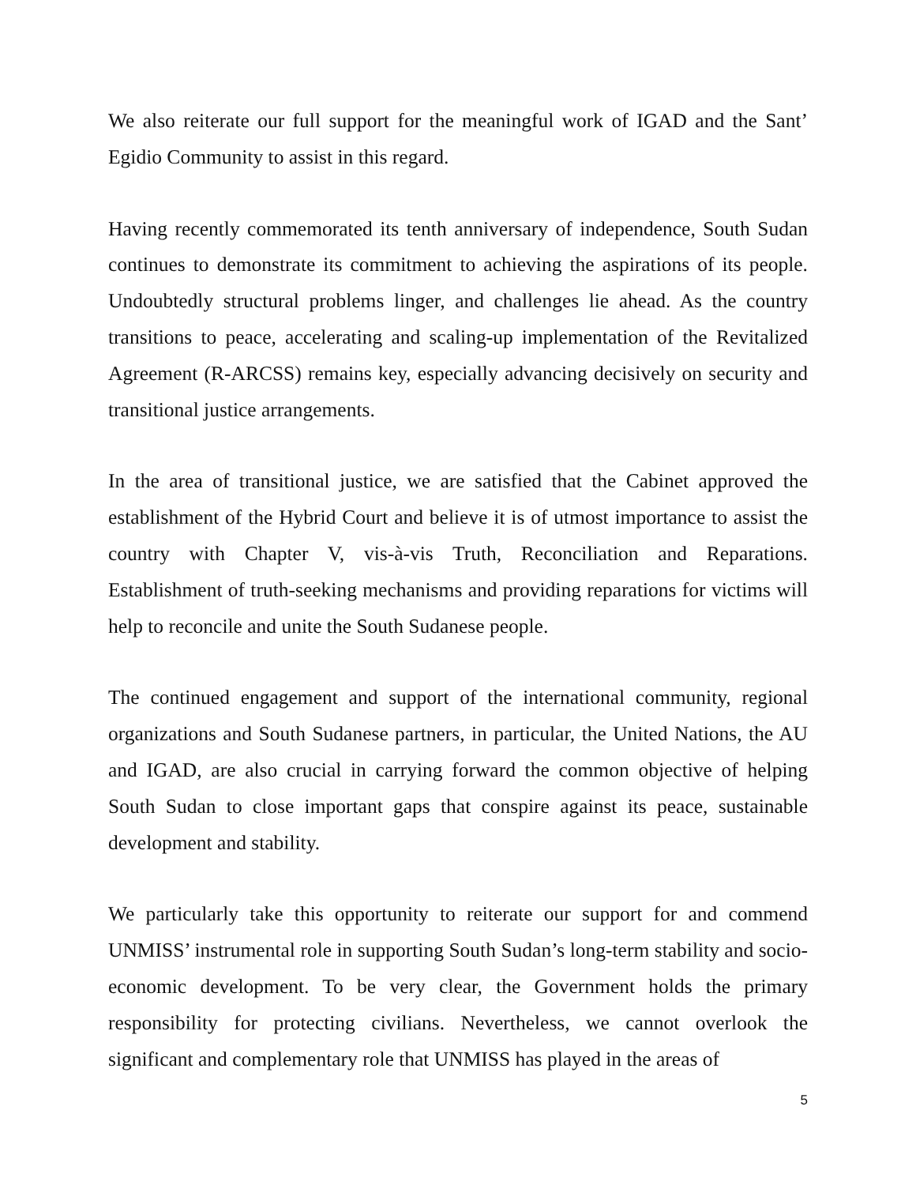We also reiterate our full support for the meaningful work of IGAD and the Sant’ Egidio Community to assist in this regard.
Having recently commemorated its tenth anniversary of independence, South Sudan continues to demonstrate its commitment to achieving the aspirations of its people. Undoubtedly structural problems linger, and challenges lie ahead. As the country transitions to peace, accelerating and scaling-up implementation of the Revitalized Agreement (R-ARCSS) remains key, especially advancing decisively on security and transitional justice arrangements.
In the area of transitional justice, we are satisfied that the Cabinet approved the establishment of the Hybrid Court and believe it is of utmost importance to assist the country with Chapter V, vis-à-vis Truth, Reconciliation and Reparations. Establishment of truth-seeking mechanisms and providing reparations for victims will help to reconcile and unite the South Sudanese people.
The continued engagement and support of the international community, regional organizations and South Sudanese partners, in particular, the United Nations, the AU and IGAD, are also crucial in carrying forward the common objective of helping South Sudan to close important gaps that conspire against its peace, sustainable development and stability.
We particularly take this opportunity to reiterate our support for and commend UNMISS’ instrumental role in supporting South Sudan’s long-term stability and socio-economic development. To be very clear, the Government holds the primary responsibility for protecting civilians. Nevertheless, we cannot overlook the significant and complementary role that UNMISS has played in the areas of
5